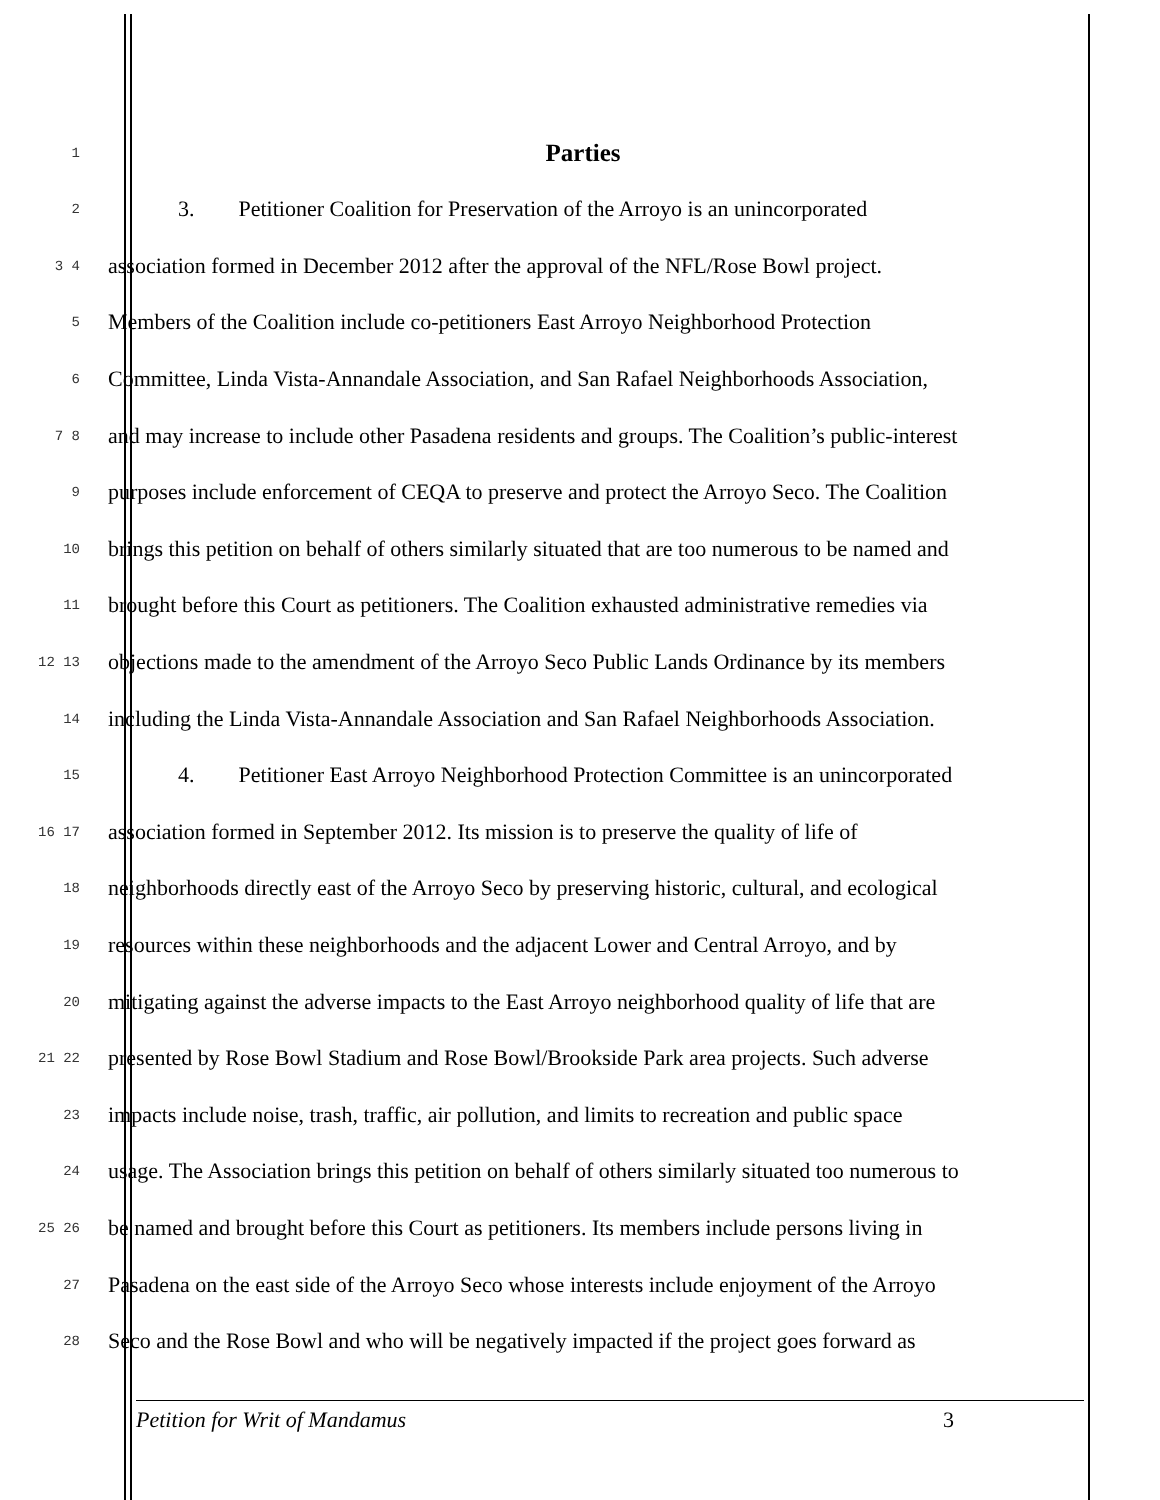1 Parties
2 3. Petitioner Coalition for Preservation of the Arroyo is an unincorporated
3 4 association formed in December 2012 after the approval of the NFL/Rose Bowl project.
5 Members of the Coalition include co-petitioners East Arroyo Neighborhood Protection
6 Committee, Linda Vista-Annandale Association, and San Rafael Neighborhoods Association,
7 8 and may increase to include other Pasadena residents and groups. The Coalition’s public-interest
9 purposes include enforcement of CEQA to preserve and protect the Arroyo Seco. The Coalition
10 brings this petition on behalf of others similarly situated that are too numerous to be named and
11 brought before this Court as petitioners. The Coalition exhausted administrative remedies via
12 13 objections made to the amendment of the Arroyo Seco Public Lands Ordinance by its members
14 including the Linda Vista-Annandale Association and San Rafael Neighborhoods Association.
15 4. Petitioner East Arroyo Neighborhood Protection Committee is an unincorporated
16 17 association formed in September 2012. Its mission is to preserve the quality of life of
18 neighborhoods directly east of the Arroyo Seco by preserving historic, cultural, and ecological
19 resources within these neighborhoods and the adjacent Lower and Central Arroyo, and by
20 mitigating against the adverse impacts to the East Arroyo neighborhood quality of life that are
21 22 presented by Rose Bowl Stadium and Rose Bowl/Brookside Park area projects. Such adverse
23 impacts include noise, trash, traffic, air pollution, and limits to recreation and public space
24 usage. The Association brings this petition on behalf of others similarly situated too numerous to
25 26 be named and brought before this Court as petitioners. Its members include persons living in
27 Pasadena on the east side of the Arroyo Seco whose interests include enjoyment of the Arroyo
28 Seco and the Rose Bowl and who will be negatively impacted if the project goes forward as
Petition for Writ of Mandamus 3